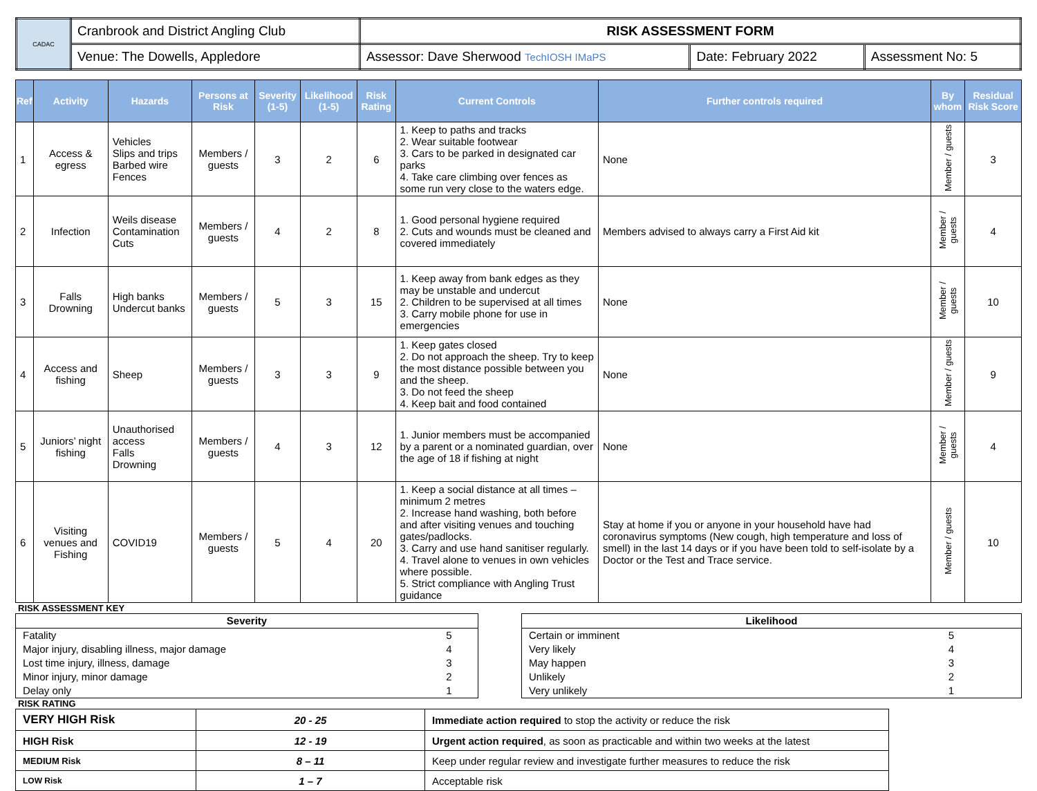| CADAC | Cranbrook and District Angling Club | RISK ASSESSMENT FORM | | |
| | Venue: The Dowells, Appledore | Assessor: Dave Sherwood TechIOSH IMaPS | Date: February 2022 | Assessment No: 5 |
| Ref | Activity | Hazards | Persons at Risk | Severity (1-5) | Likelihood (1-5) | Risk Rating | Current Controls | Further controls required | By whom | Residual Risk Score |
| --- | --- | --- | --- | --- | --- | --- | --- | --- | --- | --- |
| 1 | Access & egress | Vehicles Slips and trips Barbed wire Fences | Members / guests | 3 | 2 | 6 | 1. Keep to paths and tracks 2. Wear suitable footwear 3. Cars to be parked in designated car parks 4. Take care climbing over fences as some run very close to the waters edge. | None | Member / guests | 3 |
| 2 | Infection | Weils disease Contamination Cuts | Members / guests | 4 | 2 | 8 | 1. Good personal hygiene required 2. Cuts and wounds must be cleaned and covered immediately | Members advised to always carry a First Aid kit | Member / guests | 4 |
| 3 | Falls Drowning | High banks Undercut banks | Members / guests | 5 | 3 | 15 | 1. Keep away from bank edges as they may be unstable and undercut 2. Children to be supervised at all times 3. Carry mobile phone for use in emergencies | None | Member / guests | 10 |
| 4 | Access and fishing | Sheep | Members / guests | 3 | 3 | 9 | 1. Keep gates closed 2. Do not approach the sheep. Try to keep the most distance possible between you and the sheep. 3. Do not feed the sheep 4. Keep bait and food contained | None | Member / guests | 9 |
| 5 | Juniors’ night fishing | Unauthorised access Falls Drowning | Members / guests | 4 | 3 | 12 | 1. Junior members must be accompanied by a parent or a nominated guardian, over the age of 18 if fishing at night | None | Member / guests | 4 |
| 6 | Visiting venues and Fishing | COVID19 | Members / guests | 5 | 4 | 20 | 1. Keep a social distance at all times – minimum 2 metres 2. Increase hand washing, both before and after visiting venues and touching gates/padlocks. 3. Carry and use hand sanitiser regularly. 4. Travel alone to venues in own vehicles where possible. 5. Strict compliance with Angling Trust guidance | Stay at home if you or anyone in your household have had coronavirus symptoms (New cough, high temperature and loss of smell) in the last 14 days or if you have been told to self-isolate by a Doctor or the Test and Trace service. | Member / guests | 10 |
RISK ASSESSMENT KEY
| Severity | |
| Fatality | 5 |
| Major injury, disabling illness, major damage | 4 |
| Lost time injury, illness, damage | 3 |
| Minor injury, minor damage | 2 |
| Delay only | 1 |
| Likelihood | |
| Certain or imminent | 5 |
| Very likely | 4 |
| May happen | 3 |
| Unlikely | 2 |
| Very unlikely | 1 |
RISK RATING
| VERY HIGH Risk | 20 - 25 | Immediate action required to stop the activity or reduce the risk |
| HIGH Risk | 12 - 19 | Urgent action required , as soon as practicable and within two weeks at the latest |
| MEDIUM Risk | 8 – 11 | Keep under regular review and investigate further measures to reduce the risk |
| LOW Risk | 1 – 7 | Acceptable risk |